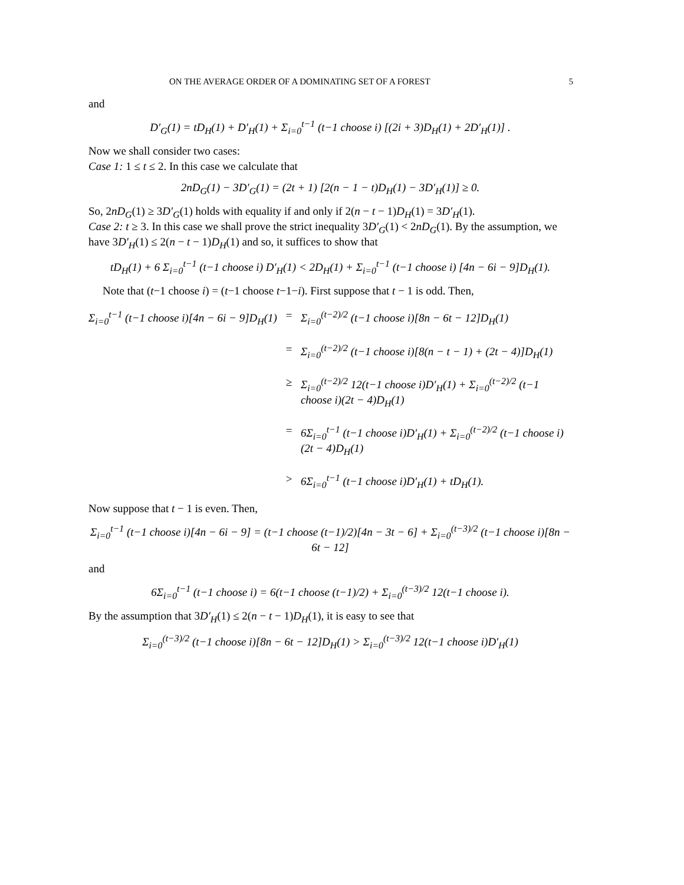ON THE AVERAGE ORDER OF A DOMINATING SET OF A FOREST 5
and
D′<sub>G</sub>(1) = tD<sub>H</sub>(1) + D′<sub>H</sub>(1) + Σ<sub>i=0</sub><sup>t−1</sup> (t−1 choose i) [(2i + 3)D<sub>H</sub>(1) + 2D′<sub>H</sub>(1)] .
Now we shall consider two cases:
Case 1: 1 ≤ t ≤ 2. In this case we calculate that
2nD<sub>G</sub>(1) − 3D′<sub>G</sub>(1) = (2t + 1) [2(n − 1 − t)D<sub>H</sub>(1) − 3D′<sub>H</sub>(1)] ≥ 0.
So, 2nD<sub>G</sub>(1) ≥ 3D′<sub>G</sub>(1) holds with equality if and only if 2(n − t − 1)D<sub>H</sub>(1) = 3D′<sub>H</sub>(1).
Case 2: t ≥ 3. In this case we shall prove the strict inequality 3D′<sub>G</sub>(1) < 2nD<sub>G</sub>(1). By the assumption, we have 3D′<sub>H</sub>(1) ≤ 2(n − t − 1)D<sub>H</sub>(1) and so, it suffices to show that
tD<sub>H</sub>(1) + 6 Σ<sub>i=0</sub><sup>t−1</sup> (t−1 choose i) D′<sub>H</sub>(1) < 2D<sub>H</sub>(1) + Σ<sub>i=0</sub><sup>t−1</sup> (t−1 choose i) [4n − 6i − 9]D<sub>H</sub>(1).
Note that (t−1 choose i) = (t−1 choose t−1−i). First suppose that t − 1 is odd. Then,
Σ<sub>i=0</sub><sup>t−1</sup> (t−1 choose i)[4n − 6i − 9]D<sub>H</sub>(1)
=
Σ<sub>i=0</sub><sup>(t−2)/2</sup> (t−1 choose i)[8n − 6t − 12]D<sub>H</sub>(1)
=
Σ<sub>i=0</sub><sup>(t−2)/2</sup> (t−1 choose i)[8(n − t − 1) + (2t − 4)]D<sub>H</sub>(1)
≥
Σ<sub>i=0</sub><sup>(t−2)/2</sup> 12(t−1 choose i)D′<sub>H</sub>(1) + Σ<sub>i=0</sub><sup>(t−2)/2</sup> (t−1 choose i)(2t − 4)D<sub>H</sub>(1)
=
6Σ<sub>i=0</sub><sup>t−1</sup> (t−1 choose i)D′<sub>H</sub>(1) + Σ<sub>i=0</sub><sup>(t−2)/2</sup> (t−1 choose i)(2t − 4)D<sub>H</sub>(1)
>
6Σ<sub>i=0</sub><sup>t−1</sup> (t−1 choose i)D′<sub>H</sub>(1) + tD<sub>H</sub>(1).
Now suppose that t − 1 is even. Then,
Σ<sub>i=0</sub><sup>t−1</sup> (t−1 choose i)[4n − 6i − 9] = (t−1 choose (t−1)/2)[4n − 3t − 6] + Σ<sub>i=0</sub><sup>(t−3)/2</sup> (t−1 choose i)[8n − 6t − 12]
and
6Σ<sub>i=0</sub><sup>t−1</sup> (t−1 choose i) = 6(t−1 choose (t−1)/2) + Σ<sub>i=0</sub><sup>(t−3)/2</sup> 12(t−1 choose i).
By the assumption that 3D′<sub>H</sub>(1) ≤ 2(n − t − 1)D<sub>H</sub>(1), it is easy to see that
Σ<sub>i=0</sub><sup>(t−3)/2</sup> (t−1 choose i)[8n − 6t − 12]D<sub>H</sub>(1) > Σ<sub>i=0</sub><sup>(t−3)/2</sup> 12(t−1 choose i)D′<sub>H</sub>(1)